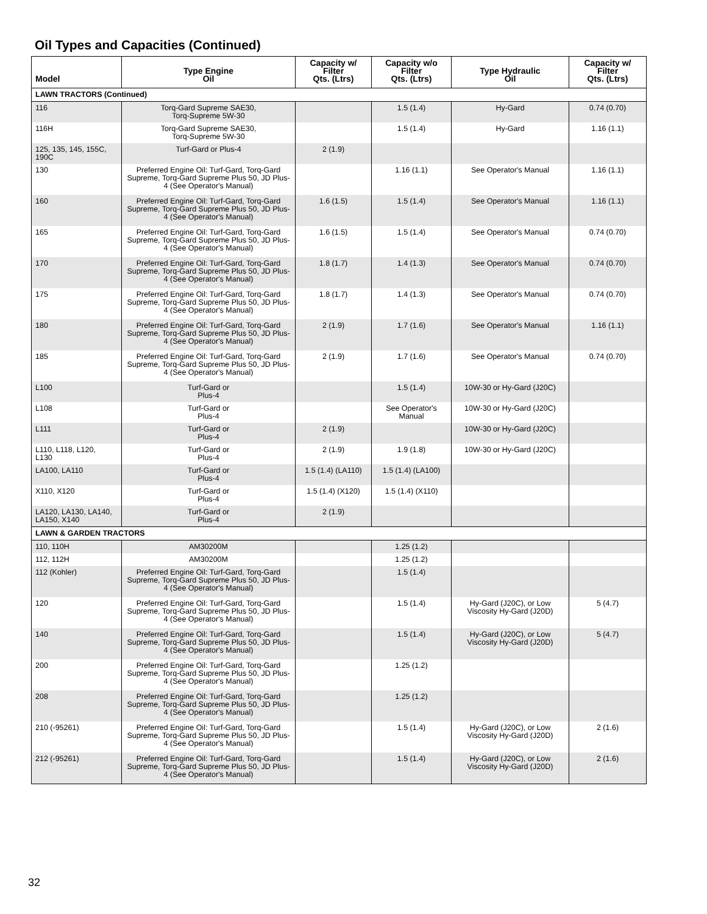Oil Types and Capacities (Continued)
| Model | Type Engine Oil | Capacity w/ Filter Qts. (Ltrs) | Capacity w/o Filter Qts. (Ltrs) | Type Hydraulic Oil | Capacity w/ Filter Qts. (Ltrs) |
| --- | --- | --- | --- | --- | --- |
| LAWN TRACTORS (Continued) | | | | | |
| 116 | Torq-Gard Supreme SAE30, Torq-Supreme 5W-30 | | 1.5 (1.4) | Hy-Gard | 0.74 (0.70) |
| 116H | Torq-Gard Supreme SAE30, Torq-Supreme 5W-30 | | 1.5 (1.4) | Hy-Gard | 1.16 (1.1) |
| 125, 135, 145, 155C, 190C | Turf-Gard or Plus-4 | 2 (1.9) | | | |
| 130 | Preferred Engine Oil: Turf-Gard, Torq-Gard Supreme, Torq-Gard Supreme Plus 50, JD Plus-4 (See Operator's Manual) | | 1.16 (1.1) | See Operator's Manual | 1.16 (1.1) |
| 160 | Preferred Engine Oil: Turf-Gard, Torq-Gard Supreme, Torq-Gard Supreme Plus 50, JD Plus-4 (See Operator's Manual) | 1.6 (1.5) | 1.5 (1.4) | See Operator's Manual | 1.16 (1.1) |
| 165 | Preferred Engine Oil: Turf-Gard, Torq-Gard Supreme, Torq-Gard Supreme Plus 50, JD Plus-4 (See Operator's Manual) | 1.6 (1.5) | 1.5 (1.4) | See Operator's Manual | 0.74 (0.70) |
| 170 | Preferred Engine Oil: Turf-Gard, Torq-Gard Supreme, Torq-Gard Supreme Plus 50, JD Plus-4 (See Operator's Manual) | 1.8 (1.7) | 1.4 (1.3) | See Operator's Manual | 0.74 (0.70) |
| 175 | Preferred Engine Oil: Turf-Gard, Torq-Gard Supreme, Torq-Gard Supreme Plus 50, JD Plus-4 (See Operator's Manual) | 1.8 (1.7) | 1.4 (1.3) | See Operator's Manual | 0.74 (0.70) |
| 180 | Preferred Engine Oil: Turf-Gard, Torq-Gard Supreme, Torq-Gard Supreme Plus 50, JD Plus-4 (See Operator's Manual) | 2 (1.9) | 1.7 (1.6) | See Operator's Manual | 1.16 (1.1) |
| 185 | Preferred Engine Oil: Turf-Gard, Torq-Gard Supreme, Torq-Gard Supreme Plus 50, JD Plus-4 (See Operator's Manual) | 2 (1.9) | 1.7 (1.6) | See Operator's Manual | 0.74 (0.70) |
| L100 | Turf-Gard or Plus-4 | | 1.5 (1.4) | 10W-30 or Hy-Gard (J20C) | |
| L108 | Turf-Gard or Plus-4 | | See Operator's Manual | 10W-30 or Hy-Gard (J20C) | |
| L111 | Turf-Gard or Plus-4 | 2 (1.9) | | 10W-30 or Hy-Gard (J20C) | |
| L110, L118, L120, L130 | Turf-Gard or Plus-4 | 2 (1.9) | 1.9 (1.8) | 10W-30 or Hy-Gard (J20C) | |
| LA100, LA110 | Turf-Gard or Plus-4 | 1.5 (1.4) (LA110) | 1.5 (1.4) (LA100) | | |
| X110, X120 | Turf-Gard or Plus-4 | 1.5 (1.4) (X120) | 1.5 (1.4) (X110) | | |
| LA120, LA130, LA140, LA150, X140 | Turf-Gard or Plus-4 | 2 (1.9) | | | |
| LAWN & GARDEN TRACTORS | | | | | |
| 110, 110H | AM30200M | | 1.25 (1.2) | | |
| 112, 112H | AM30200M | | 1.25 (1.2) | | |
| 112 (Kohler) | Preferred Engine Oil: Turf-Gard, Torq-Gard Supreme, Torq-Gard Supreme Plus 50, JD Plus-4 (See Operator's Manual) | | 1.5 (1.4) | | |
| 120 | Preferred Engine Oil: Turf-Gard, Torq-Gard Supreme, Torq-Gard Supreme Plus 50, JD Plus-4 (See Operator's Manual) | | 1.5 (1.4) | Hy-Gard (J20C), or Low Viscosity Hy-Gard (J20D) | 5 (4.7) |
| 140 | Preferred Engine Oil: Turf-Gard, Torq-Gard Supreme, Torq-Gard Supreme Plus 50, JD Plus-4 (See Operator's Manual) | | 1.5 (1.4) | Hy-Gard (J20C), or Low Viscosity Hy-Gard (J20D) | 5 (4.7) |
| 200 | Preferred Engine Oil: Turf-Gard, Torq-Gard Supreme, Torq-Gard Supreme Plus 50, JD Plus-4 (See Operator's Manual) | | 1.25 (1.2) | | |
| 208 | Preferred Engine Oil: Turf-Gard, Torq-Gard Supreme, Torq-Gard Supreme Plus 50, JD Plus-4 (See Operator's Manual) | | 1.25 (1.2) | | |
| 210 (-95261) | Preferred Engine Oil: Turf-Gard, Torq-Gard Supreme, Torq-Gard Supreme Plus 50, JD Plus-4 (See Operator's Manual) | | 1.5 (1.4) | Hy-Gard (J20C), or Low Viscosity Hy-Gard (J20D) | 2 (1.6) |
| 212 (-95261) | Preferred Engine Oil: Turf-Gard, Torq-Gard Supreme, Torq-Gard Supreme Plus 50, JD Plus-4 (See Operator's Manual) | | 1.5 (1.4) | Hy-Gard (J20C), or Low Viscosity Hy-Gard (J20D) | 2 (1.6) |
32